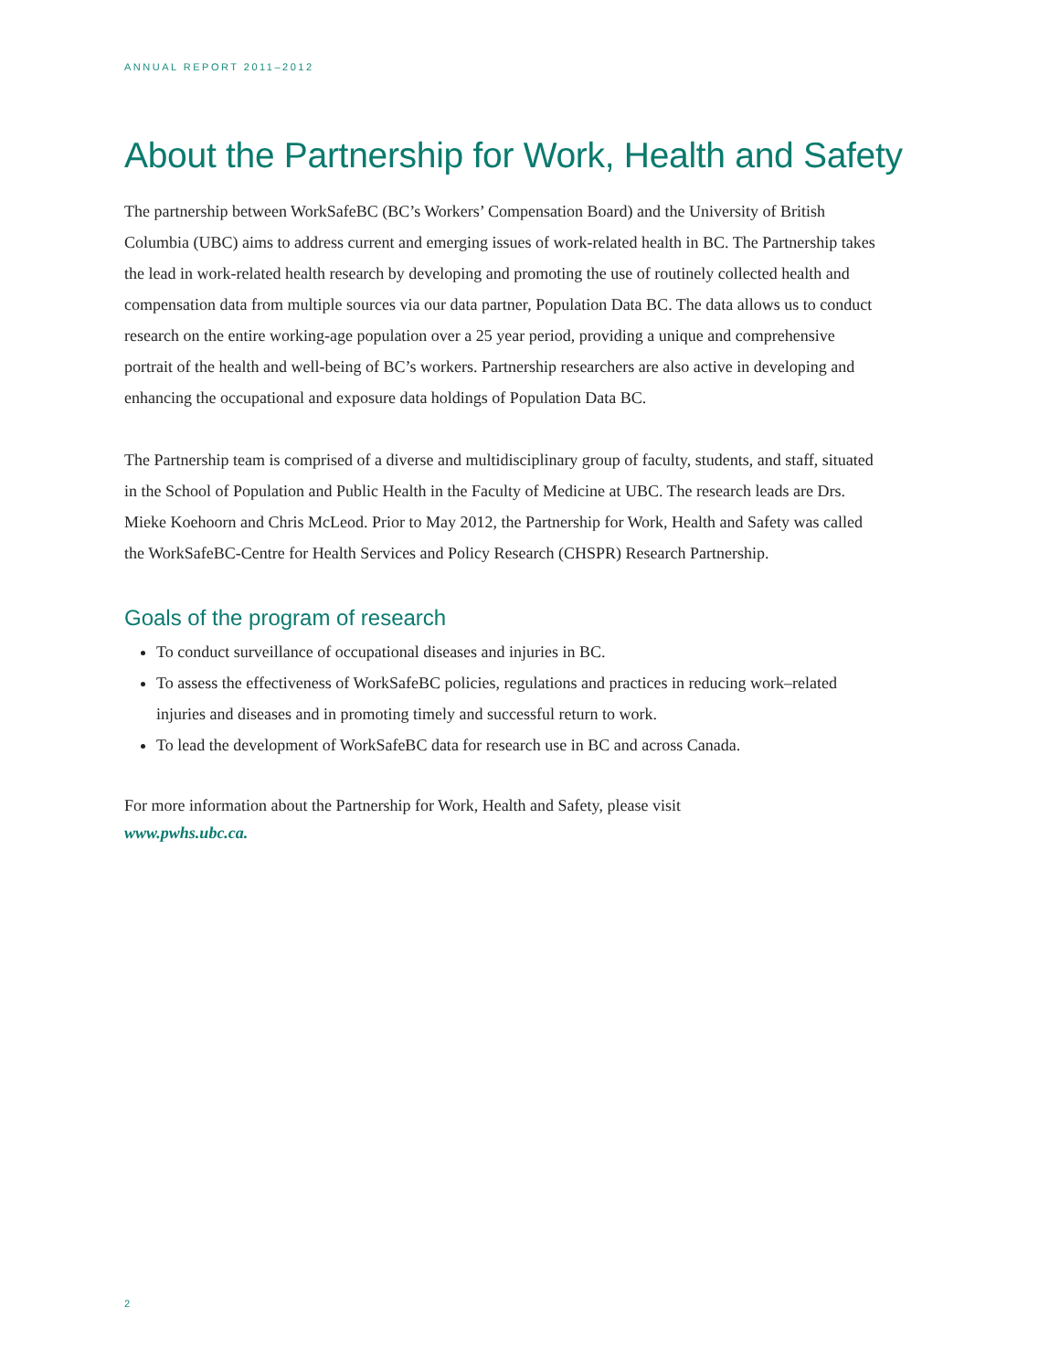ANNUAL REPORT 2011–2012
About the Partnership for Work, Health and Safety
The partnership between WorkSafeBC (BC’s Workers’ Compensation Board) and the University of British Columbia (UBC) aims to address current and emerging issues of work-related health in BC. The Partnership takes the lead in work-related health research by developing and promoting the use of routinely collected health and compensation data from multiple sources via our data partner, Population Data BC. The data allows us to conduct research on the entire working-age population over a 25 year period, providing a unique and comprehensive portrait of the health and well-being of BC’s workers. Partnership researchers are also active in developing and enhancing the occupational and exposure data holdings of Population Data BC.
The Partnership team is comprised of a diverse and multidisciplinary group of faculty, students, and staff, situated in the School of Population and Public Health in the Faculty of Medicine at UBC. The research leads are Drs. Mieke Koehoorn and Chris McLeod. Prior to May 2012, the Partnership for Work, Health and Safety was called the WorkSafeBC-Centre for Health Services and Policy Research (CHSPR) Research Partnership.
Goals of the program of research
To conduct surveillance of occupational diseases and injuries in BC.
To assess the effectiveness of WorkSafeBC policies, regulations and practices in reducing work–related injuries and diseases and in promoting timely and successful return to work.
To lead the development of WorkSafeBC data for research use in BC and across Canada.
For more information about the Partnership for Work, Health and Safety, please visit
www.pwhs.ubc.ca.
2